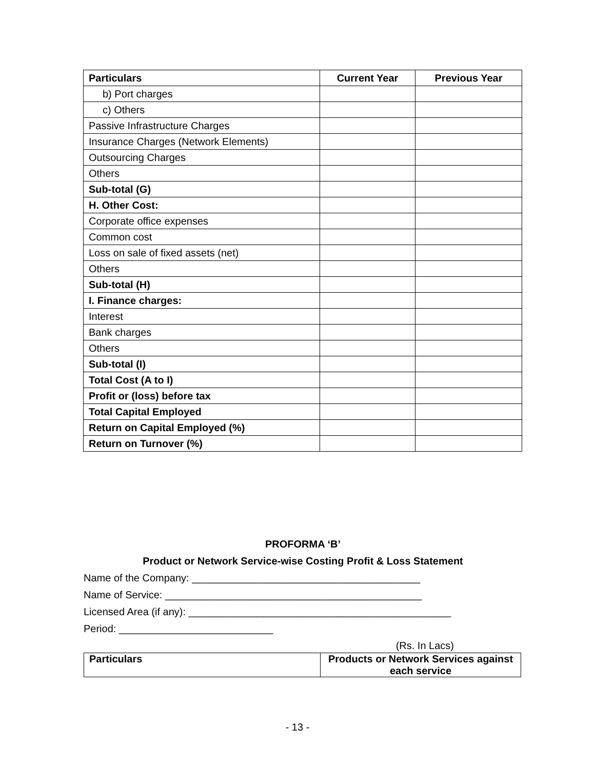| Particulars | Current Year | Previous Year |
| --- | --- | --- |
| b) Port charges | | |
| c) Others | | |
| Passive Infrastructure Charges | | |
| Insurance Charges (Network Elements) | | |
| Outsourcing Charges | | |
| Others | | |
| Sub-total (G) | | |
| H. Other Cost: | | |
| Corporate office expenses | | |
| Common cost | | |
| Loss on sale of fixed assets (net) | | |
| Others | | |
| Sub-total (H) | | |
| I. Finance charges: | | |
| Interest | | |
| Bank charges | | |
| Others | | |
| Sub-total (I) | | |
| Total Cost (A to I) | | |
| Profit or (loss) before tax | | |
| Total Capital Employed | | |
| Return on Capital Employed (%) | | |
| Return on Turnover (%) | | |
PROFORMA ‘B’
Product or Network Service-wise Costing Profit & Loss Statement
Name of the Company: ________________________________________
Name of Service: _____________________________________________
Licensed Area (if any): ______________________________________________
Period: ___________________________
(Rs. In Lacs)
| Particulars | Products or Network Services against each service |
| --- | --- |
- 13 -